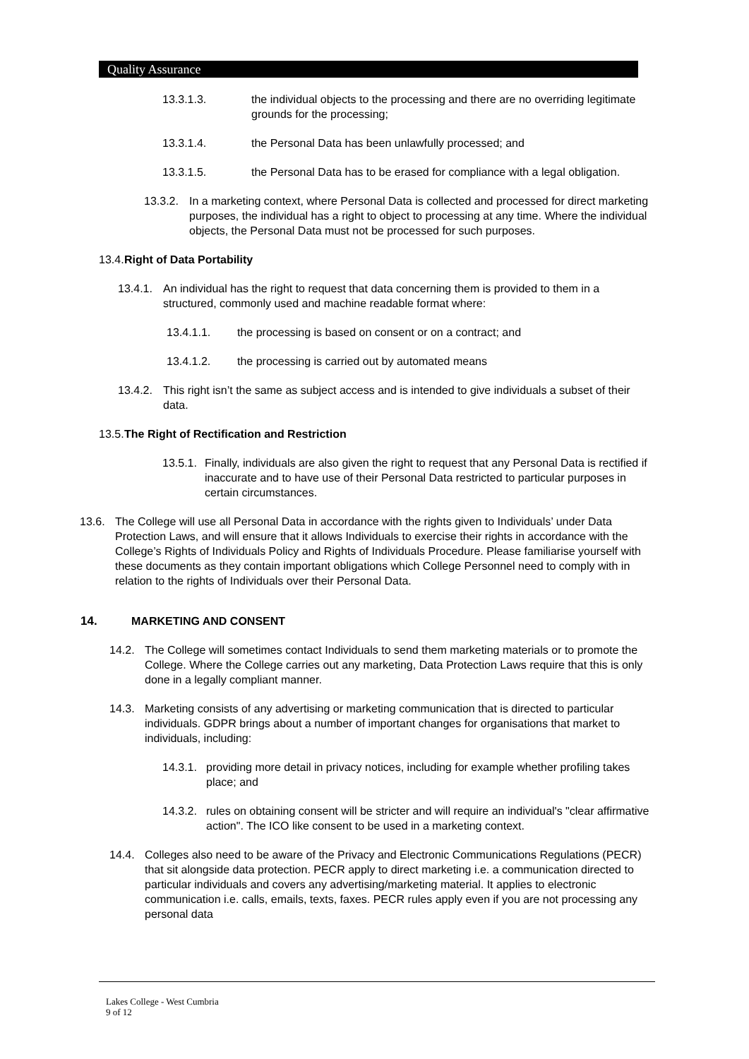Quality Assurance
13.3.1.3. the individual objects to the processing and there are no overriding legitimate grounds for the processing;
13.3.1.4. the Personal Data has been unlawfully processed; and
13.3.1.5. the Personal Data has to be erased for compliance with a legal obligation.
13.3.2.
In a marketing context, where Personal Data is collected and processed for direct marketing purposes, the individual has a right to object to processing at any time. Where the individual objects, the Personal Data must not be processed for such purposes.
13.4.
Right of Data Portability
13.4.1.
An individual has the right to request that data concerning them is provided to them in a structured, commonly used and machine readable format where:
13.4.1.1. the processing is based on consent or on a contract; and
13.4.1.2. the processing is carried out by automated means
13.4.2.
This right isn’t the same as subject access and is intended to give individuals a subset of their data.
13.5.
The Right of Rectification and Restriction
13.5.1.
Finally, individuals are also given the right to request that any Personal Data is rectified if inaccurate and to have use of their Personal Data restricted to particular purposes in certain circumstances.
13.6. The College will use all Personal Data in accordance with the rights given to Individuals’ under Data Protection Laws, and will ensure that it allows Individuals to exercise their rights in accordance with the College’s Rights of Individuals Policy and Rights of Individuals Procedure. Please familiarise yourself with these documents as they contain important obligations which College Personnel need to comply with in relation to the rights of Individuals over their Personal Data.
14. MARKETING AND CONSENT
14.2. The College will sometimes contact Individuals to send them marketing materials or to promote the College. Where the College carries out any marketing, Data Protection Laws require that this is only done in a legally compliant manner.
14.3. Marketing consists of any advertising or marketing communication that is directed to particular individuals. GDPR brings about a number of important changes for organisations that market to individuals, including:
14.3.1.
providing more detail in privacy notices, including for example whether profiling takes place; and
14.3.2.
rules on obtaining consent will be stricter and will require an individual's "clear affirmative action". The ICO like consent to be used in a marketing context.
14.4. Colleges also need to be aware of the Privacy and Electronic Communications Regulations (PECR) that sit alongside data protection. PECR apply to direct marketing i.e. a communication directed to particular individuals and covers any advertising/marketing material. It applies to electronic communication i.e. calls, emails, texts, faxes. PECR rules apply even if you are not processing any personal data
Lakes College - West Cumbria
9 of 12